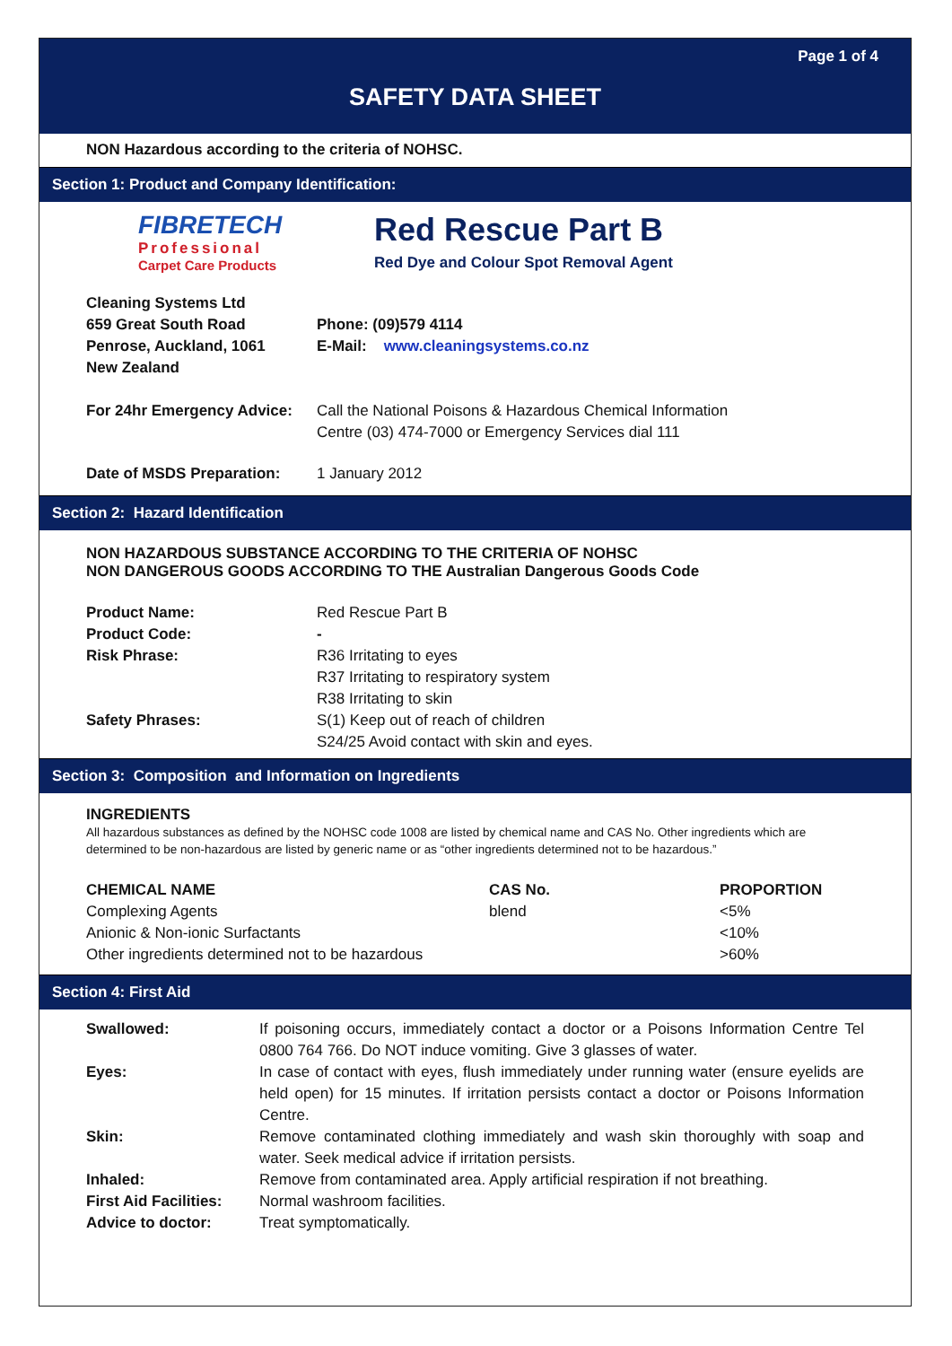Page 1 of 4
SAFETY DATA SHEET
NON Hazardous according to the criteria of NOHSC.
Section 1: Product and Company Identification:
FIBRETECH
Professional
Carpet Care Products
Red Rescue Part B
Red Dye and Colour Spot Removal Agent
| Cleaning Systems Ltd 659 Great South Road Penrose, Auckland, 1061 New Zealand | Phone: (09)579 4114 E-Mail: www.cleaningsystems.co.nz |
| For 24hr Emergency Advice: | Call the National Poisons & Hazardous Chemical Information Centre (03) 474-7000 or Emergency Services dial 111 |
| Date of MSDS Preparation: | 1 January 2012 |
Section 2: Hazard Identification
NON HAZARDOUS SUBSTANCE ACCORDING TO THE CRITERIA OF NOHSC
NON DANGEROUS GOODS ACCORDING TO THE Australian Dangerous Goods Code
| Product Name: | Red Rescue Part B |
| Product Code: | - |
| Risk Phrase: | R36 Irritating to eyes R37 Irritating to respiratory system R38 Irritating to skin |
| Safety Phrases: | S(1) Keep out of reach of children S24/25 Avoid contact with skin and eyes. |
Section 3: Composition and Information on Ingredients
INGREDIENTS
All hazardous substances as defined by the NOHSC code 1008 are listed by chemical name and CAS No. Other ingredients which are determined to be non-hazardous are listed by generic name or as “other ingredients determined not to be hazardous.”
| CHEMICAL NAME | CAS No. | PROPORTION |
| Complexing Agents | blend | <5% |
| Anionic & Non-ionic Surfactants | | <10% |
| Other ingredients determined not to be hazardous | | >60% |
Section 4: First Aid
| Swallowed: | If poisoning occurs, immediately contact a doctor or a Poisons Information Centre Tel 0800 764 766. Do NOT induce vomiting. Give 3 glasses of water. |
| Eyes: | In case of contact with eyes, flush immediately under running water (ensure eyelids are held open) for 15 minutes. If irritation persists contact a doctor or Poisons Information Centre. |
| Skin: | Remove contaminated clothing immediately and wash skin thoroughly with soap and water. Seek medical advice if irritation persists. |
| Inhaled: | Remove from contaminated area. Apply artificial respiration if not breathing. |
| First Aid Facilities: | Normal washroom facilities. |
| Advice to doctor: | Treat symptomatically. |